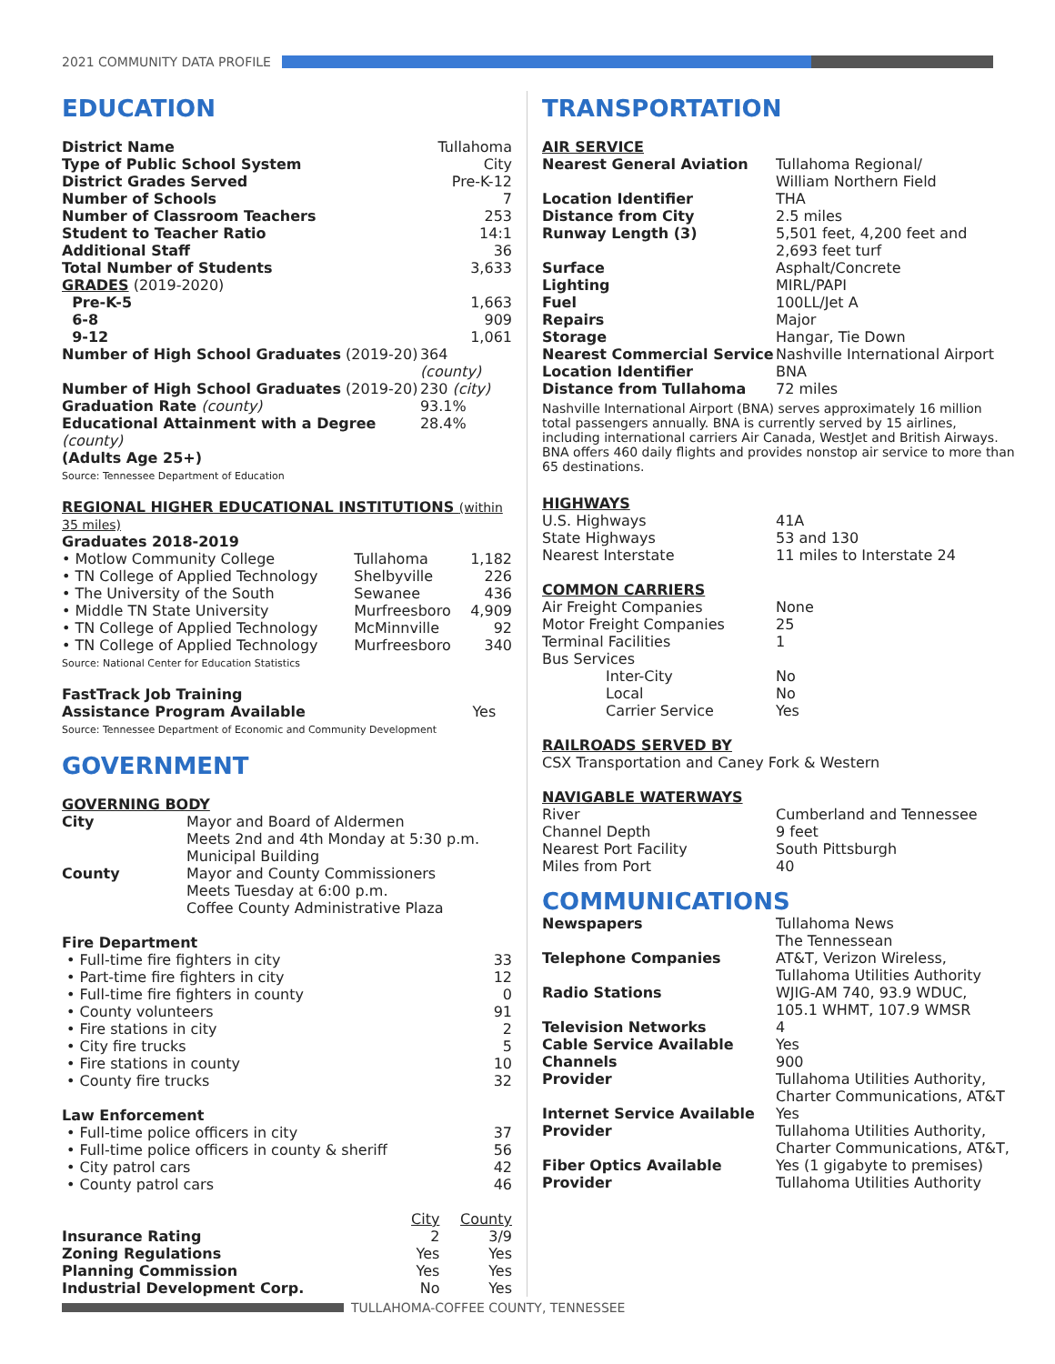2021 COMMUNITY DATA PROFILE
EDUCATION
| District Name | Tullahoma |
| Type of Public School System | City |
| District Grades Served | Pre-K-12 |
| Number of Schools | 7 |
| Number of Classroom Teachers | 253 |
| Student to Teacher Ratio | 14:1 |
| Additional Staff | 36 |
| Total Number of Students | 3,633 |
| GRADES (2019-2020) | |
| Pre-K-5 | 1,663 |
| 6-8 | 909 |
| 9-12 | 1,061 |
| Number of High School Graduates (2019-20) | 364 (county) |
| Number of High School Graduates (2019-20) | 230 (city) |
| Graduation Rate (county) | 93.1% |
| Educational Attainment with a Degree (county) (Adults Age 25+) | 28.4% |
Source: Tennessee Department of Education
REGIONAL HIGHER EDUCATIONAL INSTITUTIONS (within 35 miles)
Graduates 2018-2019
| • Motlow Community College | Tullahoma | 1,182 |
| • TN College of Applied Technology | Shelbyville | 226 |
| • The University of the South | Sewanee | 436 |
| • Middle TN State University | Murfreesboro | 4,909 |
| • TN College of Applied Technology | McMinnville | 92 |
| • TN College of Applied Technology | Murfreesboro | 340 |
Source: National Center for Education Statistics
| FastTrack Job Training Assistance Program Available | Yes |
Source: Tennessee Department of Economic and Community Development
GOVERNMENT
GOVERNING BODY
| City | Mayor and Board of Aldermen Meets 2nd and 4th Monday at 5:30 p.m. Municipal Building |
| County | Mayor and County Commissioners Meets Tuesday at 6:00 p.m. Coffee County Administrative Plaza |
| Fire Department | |
| • Full-time fire fighters in city | 33 |
| • Part-time fire fighters in city | 12 |
| • Full-time fire fighters in county | 0 |
| • County volunteers | 91 |
| • Fire stations in city | 2 |
| • City fire trucks | 5 |
| • Fire stations in county | 10 |
| • County fire trucks | 32 |
| Law Enforcement | |
| • Full-time police officers in city | 37 |
| • Full-time police officers in county & sheriff | 56 |
| • City patrol cars | 42 |
| • County patrol cars | 46 |
| | City | County |
| --- | --- | --- |
| Insurance Rating | 2 | 3/9 |
| Zoning Regulations | Yes | Yes |
| Planning Commission | Yes | Yes |
| Industrial Development Corp. | No | Yes |
TRANSPORTATION
AIR SERVICE
| Nearest General Aviation | Tullahoma Regional/ William Northern Field |
| Location Identifier | THA |
| Distance from City | 2.5 miles |
| Runway Length (3) | 5,501 feet, 4,200 feet and 2,693 feet turf |
| Surface | Asphalt/Concrete |
| Lighting | MIRL/PAPI |
| Fuel | 100LL/Jet A |
| Repairs | Major |
| Storage | Hangar, Tie Down |
| Nearest Commercial Service | Nashville International Airport |
| Location Identifier | BNA |
| Distance from Tullahoma | 72 miles |
Nashville International Airport (BNA) serves approximately 16 million total passengers annually. BNA is currently served by 15 airlines, including international carriers Air Canada, WestJet and British Airways. BNA offers 460 daily flights and provides nonstop air service to more than 65 destinations.
HIGHWAYS
| U.S. Highways | 41A |
| State Highways | 53 and 130 |
| Nearest Interstate | 11 miles to Interstate 24 |
COMMON CARRIERS
| Air Freight Companies | None |
| Motor Freight Companies | 25 |
| Terminal Facilities | 1 |
| Bus Services | |
| Inter-City | No |
| Local | No |
| Carrier Service | Yes |
RAILROADS SERVED BY
CSX Transportation and Caney Fork & Western
NAVIGABLE WATERWAYS
| River | Cumberland and Tennessee |
| Channel Depth | 9 feet |
| Nearest Port Facility | South Pittsburgh |
| Miles from Port | 40 |
COMMUNICATIONS
| Newspapers | Tullahoma News The Tennessean |
| Telephone Companies | AT&T, Verizon Wireless, Tullahoma Utilities Authority |
| Radio Stations | WJIG-AM 740, 93.9 WDUC, 105.1 WHMT, 107.9 WMSR |
| Television Networks | 4 |
| Cable Service Available | Yes |
| Channels | 900 |
| Provider | Tullahoma Utilities Authority, Charter Communications, AT&T |
| Internet Service Available | Yes |
| Provider | Tullahoma Utilities Authority, Charter Communications, AT&T, |
| Fiber Optics Available | Yes (1 gigabyte to premises) |
| Provider | Tullahoma Utilities Authority |
TULLAHOMA-COFFEE COUNTY, TENNESSEE